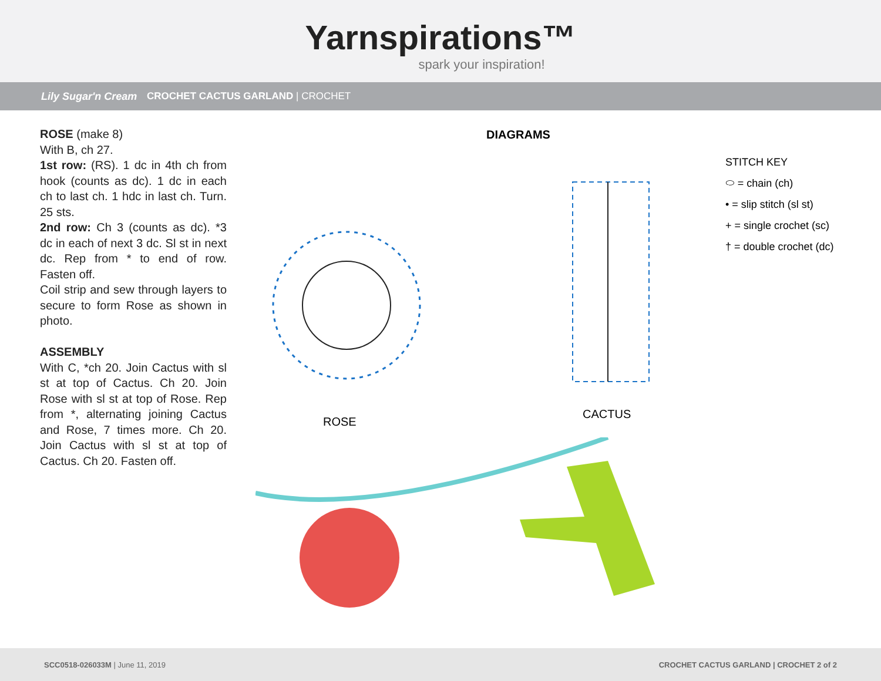Yarnspirations™
spark your inspiration!
Lily Sugar'n Cream CROCHET CACTUS GARLAND | CROCHET
ROSE (make 8)
With B, ch 27.
1st row: (RS). 1 dc in 4th ch from hook (counts as dc). 1 dc in each ch to last ch. 1 hdc in last ch. Turn. 25 sts.
2nd row: Ch 3 (counts as dc). *3 dc in each of next 3 dc. Sl st in next dc. Rep from * to end of row. Fasten off.
Coil strip and sew through layers to secure to form Rose as shown in photo.
ASSEMBLY
With C, *ch 20. Join Cactus with sl st at top of Cactus. Ch 20. Join Rose with sl st at top of Rose. Rep from *, alternating joining Cactus and Rose, 7 times more. Ch 20. Join Cactus with sl st at top of Cactus. Ch 20. Fasten off.
DIAGRAMS
ROSE
CACTUS
STITCH KEY
⬭ = chain (ch)
• = slip stitch (sl st)
+ = single crochet (sc)
† = double crochet (dc)
SCC0518-026033M | June 11, 2019 CROCHET CACTUS GARLAND | CROCHET 2 of 2